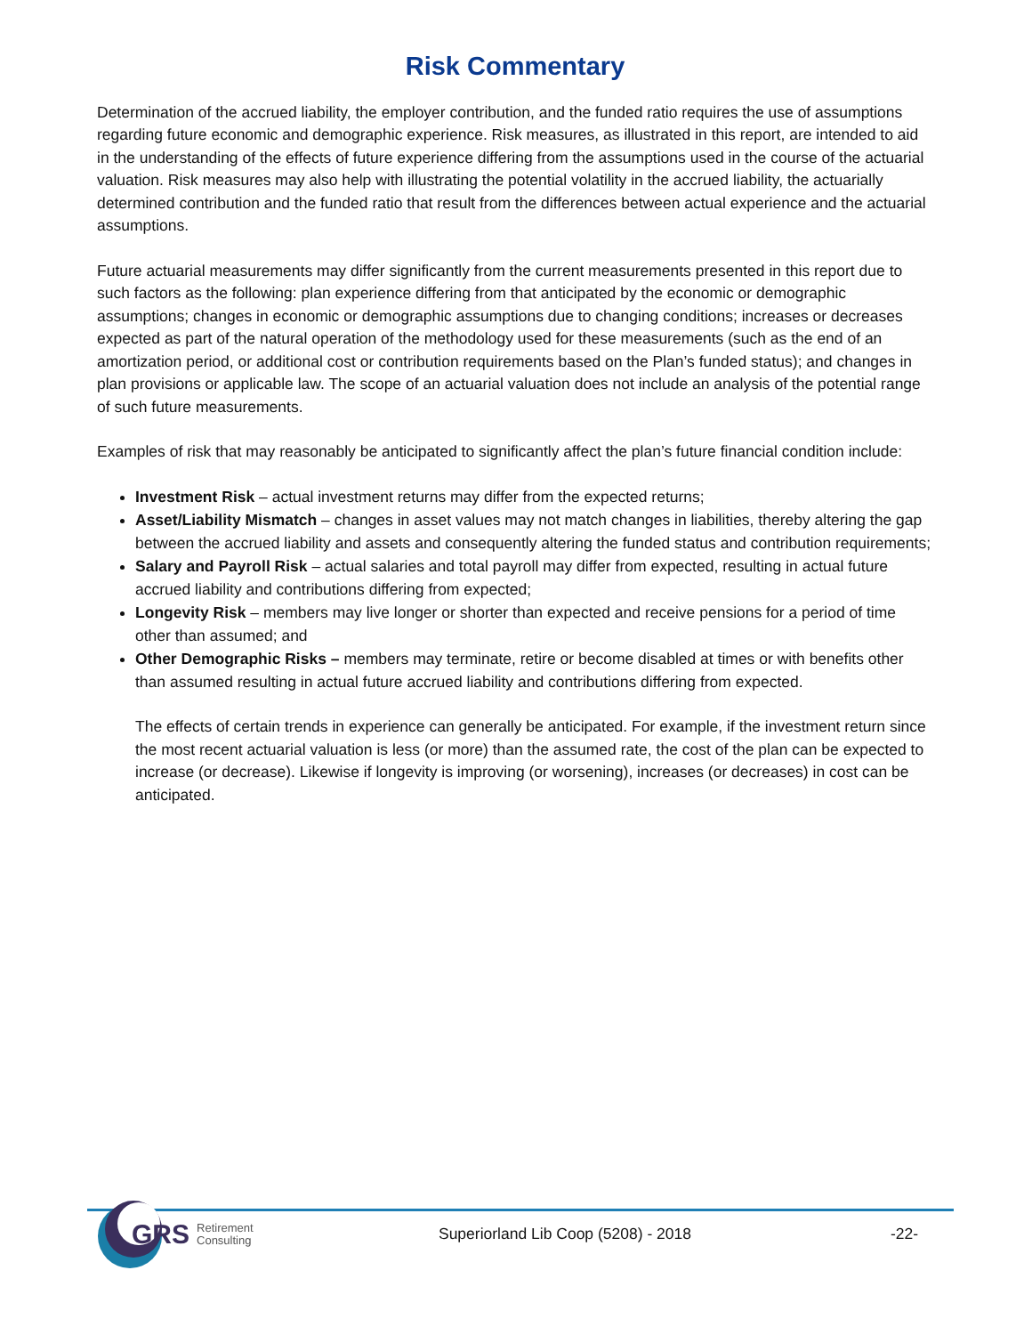Risk Commentary
Determination of the accrued liability, the employer contribution, and the funded ratio requires the use of assumptions regarding future economic and demographic experience. Risk measures, as illustrated in this report, are intended to aid in the understanding of the effects of future experience differing from the assumptions used in the course of the actuarial valuation. Risk measures may also help with illustrating the potential volatility in the accrued liability, the actuarially determined contribution and the funded ratio that result from the differences between actual experience and the actuarial assumptions.
Future actuarial measurements may differ significantly from the current measurements presented in this report due to such factors as the following: plan experience differing from that anticipated by the economic or demographic assumptions; changes in economic or demographic assumptions due to changing conditions; increases or decreases expected as part of the natural operation of the methodology used for these measurements (such as the end of an amortization period, or additional cost or contribution requirements based on the Plan’s funded status); and changes in plan provisions or applicable law. The scope of an actuarial valuation does not include an analysis of the potential range of such future measurements.
Examples of risk that may reasonably be anticipated to significantly affect the plan’s future financial condition include:
Investment Risk – actual investment returns may differ from the expected returns;
Asset/Liability Mismatch – changes in asset values may not match changes in liabilities, thereby altering the gap between the accrued liability and assets and consequently altering the funded status and contribution requirements;
Salary and Payroll Risk – actual salaries and total payroll may differ from expected, resulting in actual future accrued liability and contributions differing from expected;
Longevity Risk – members may live longer or shorter than expected and receive pensions for a period of time other than assumed; and
Other Demographic Risks – members may terminate, retire or become disabled at times or with benefits other than assumed resulting in actual future accrued liability and contributions differing from expected.
The effects of certain trends in experience can generally be anticipated. For example, if the investment return since the most recent actuarial valuation is less (or more) than the assumed rate, the cost of the plan can be expected to increase (or decrease). Likewise if longevity is improving (or worsening), increases (or decreases) in cost can be anticipated.
GRS Retirement
Consulting
Superiorland Lib Coop (5208) - 2018
-22-